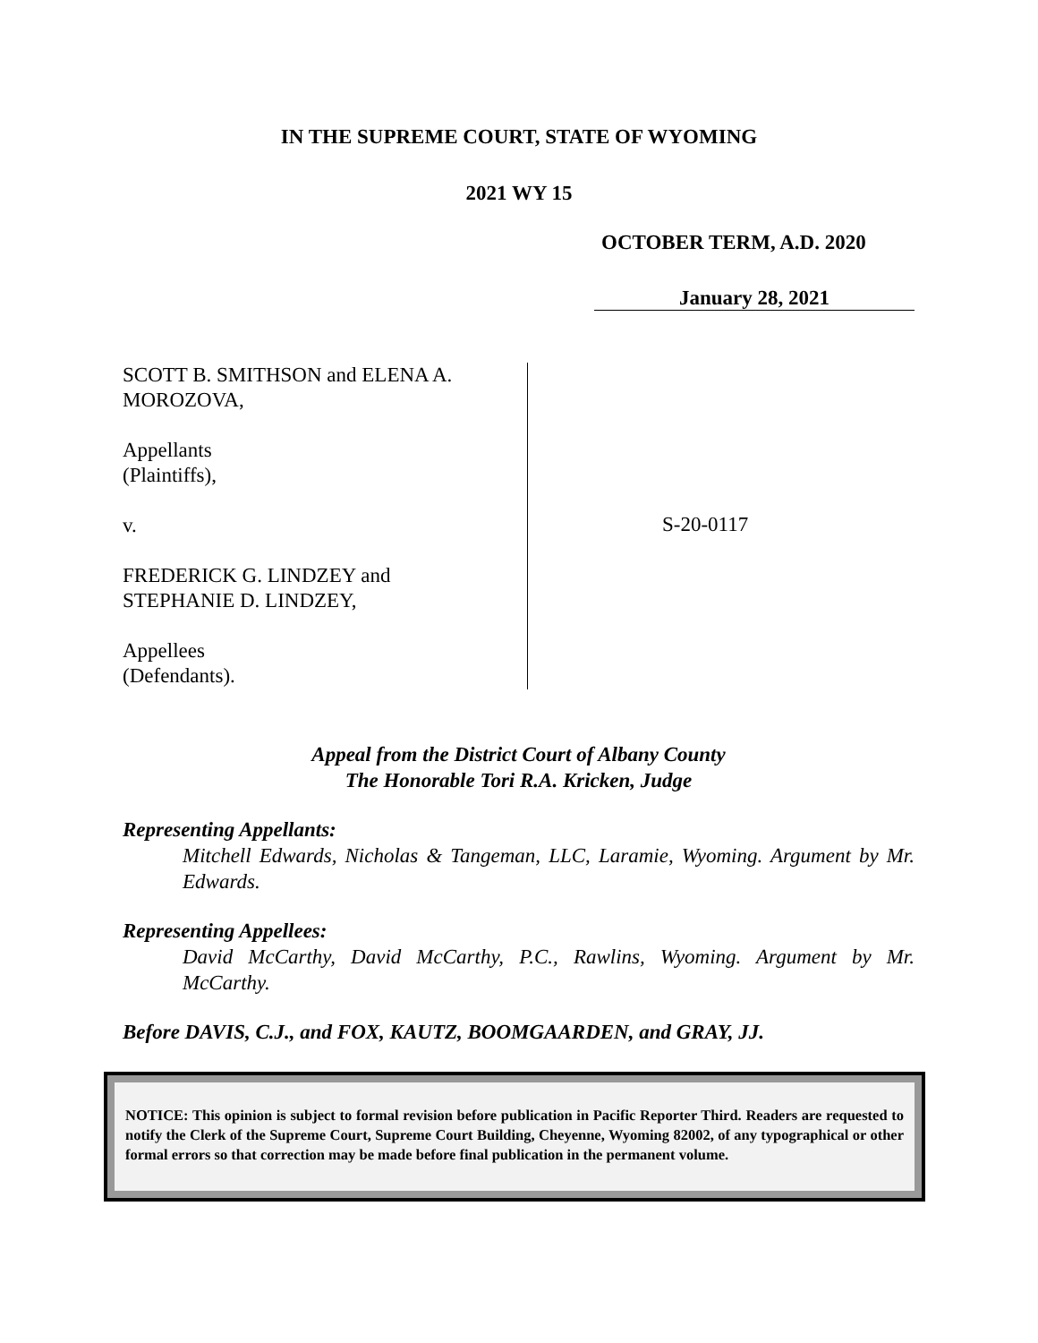IN THE SUPREME COURT, STATE OF WYOMING
2021 WY 15
OCTOBER TERM, A.D. 2020
January 28, 2021
SCOTT B. SMITHSON and ELENA A.
MOROZOVA,
Appellants
(Plaintiffs),
v.
FREDERICK G. LINDZEY and
STEPHANIE D. LINDZEY,
Appellees
(Defendants).
S-20-0117
Appeal from the District Court of Albany County
The Honorable Tori R.A. Kricken, Judge
Representing Appellants:
Mitchell Edwards, Nicholas & Tangeman, LLC, Laramie, Wyoming. Argument by Mr. Edwards.
Representing Appellees:
David McCarthy, David McCarthy, P.C., Rawlins, Wyoming. Argument by Mr. McCarthy.
Before DAVIS, C.J., and FOX, KAUTZ, BOOMGAARDEN, and GRAY, JJ.
NOTICE: This opinion is subject to formal revision before publication in Pacific Reporter Third. Readers are requested to notify the Clerk of the Supreme Court, Supreme Court Building, Cheyenne, Wyoming 82002, of any typographical or other formal errors so that correction may be made before final publication in the permanent volume.